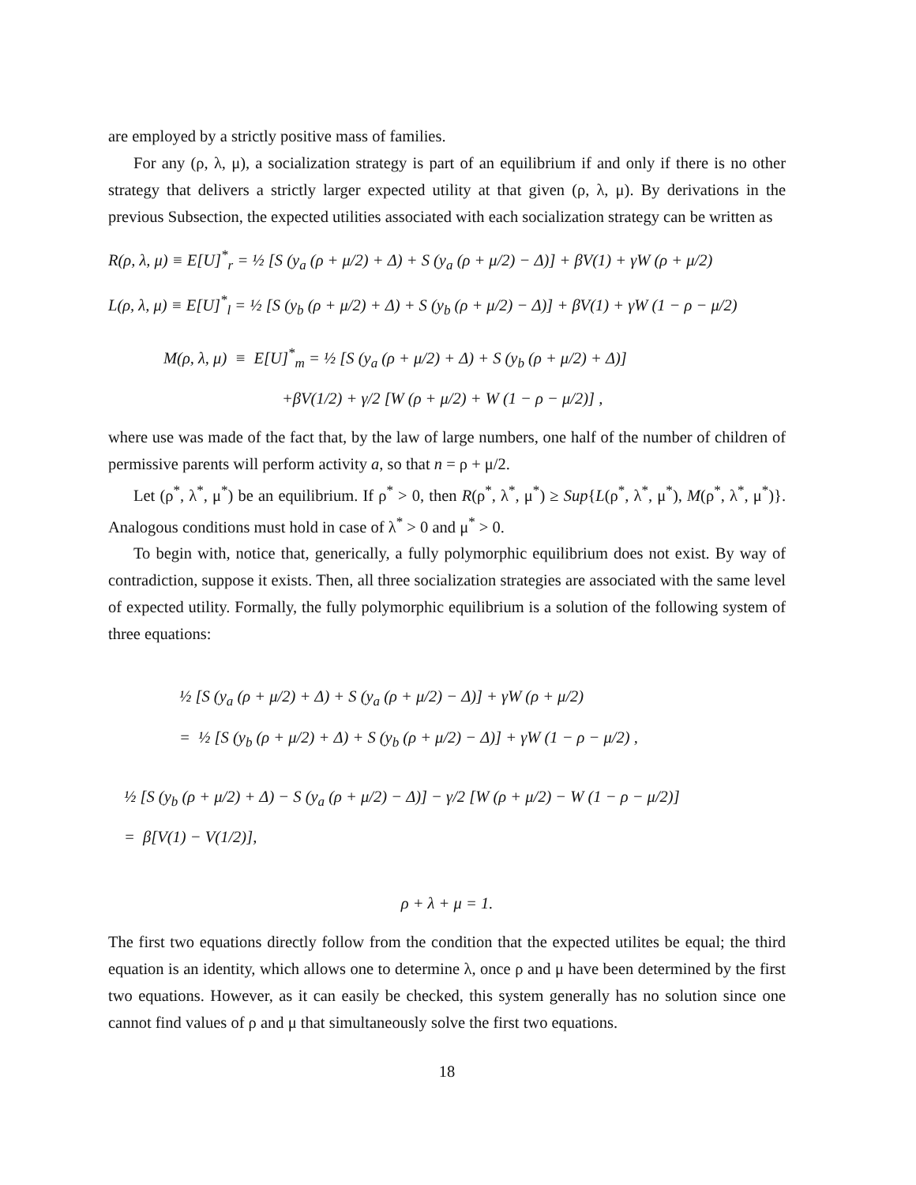are employed by a strictly positive mass of families.
For any (ρ, λ, μ), a socialization strategy is part of an equilibrium if and only if there is no other strategy that delivers a strictly larger expected utility at that given (ρ, λ, μ). By derivations in the previous Subsection, the expected utilities associated with each socialization strategy can be written as
R(ρ, λ, μ) ≡ E[U]<sup>*</sup><sub>r</sub> = ½ [S (y<sub>a</sub> (ρ + μ/2) + Δ) + S (y<sub>a</sub> (ρ + μ/2) − Δ)] + βV(1) + γW (ρ + μ/2)
L(ρ, λ, μ) ≡ E[U]<sup>*</sup><sub>l</sub> = ½ [S (y<sub>b</sub> (ρ + μ/2) + Δ) + S (y<sub>b</sub> (ρ + μ/2) − Δ)] + βV(1) + γW (1 − ρ − μ/2)
M(ρ, λ, μ) ≡ E[U]<sup>*</sup><sub>m</sub> = ½ [S (y<sub>a</sub> (ρ + μ/2) + Δ) + S (y<sub>b</sub> (ρ + μ/2) + Δ)]
+βV(1/2) + γ/2 [W (ρ + μ/2) + W (1 − ρ − μ/2)] ,
where use was made of the fact that, by the law of large numbers, one half of the number of children of permissive parents will perform activity a, so that n = ρ + μ/2.
Let (ρ<sup>*</sup>, λ<sup>*</sup>, μ<sup>*</sup>) be an equilibrium. If ρ<sup>*</sup> > 0, then R(ρ<sup>*</sup>, λ<sup>*</sup>, μ<sup>*</sup>) ≥ Sup{L(ρ<sup>*</sup>, λ<sup>*</sup>, μ<sup>*</sup>), M(ρ<sup>*</sup>, λ<sup>*</sup>, μ<sup>*</sup>)}. Analogous conditions must hold in case of λ<sup>*</sup> > 0 and μ<sup>*</sup> > 0.
To begin with, notice that, generically, a fully polymorphic equilibrium does not exist. By way of contradiction, suppose it exists. Then, all three socialization strategies are associated with the same level of expected utility. Formally, the fully polymorphic equilibrium is a solution of the following system of three equations:
½ [S (y<sub>a</sub> (ρ + μ/2) + Δ) + S (y<sub>a</sub> (ρ + μ/2) − Δ)] + γW (ρ + μ/2)
= ½ [S (y<sub>b</sub> (ρ + μ/2) + Δ) + S (y<sub>b</sub> (ρ + μ/2) − Δ)] + γW (1 − ρ − μ/2) ,
½ [S (y<sub>b</sub> (ρ + μ/2) + Δ) − S (y<sub>a</sub> (ρ + μ/2) − Δ)] − γ/2 [W (ρ + μ/2) − W (1 − ρ − μ/2)]
= β[V(1) − V(1/2)],
ρ + λ + μ = 1.
The first two equations directly follow from the condition that the expected utilites be equal; the third equation is an identity, which allows one to determine λ, once ρ and μ have been determined by the first two equations. However, as it can easily be checked, this system generally has no solution since one cannot find values of ρ and μ that simultaneously solve the first two equations.
18